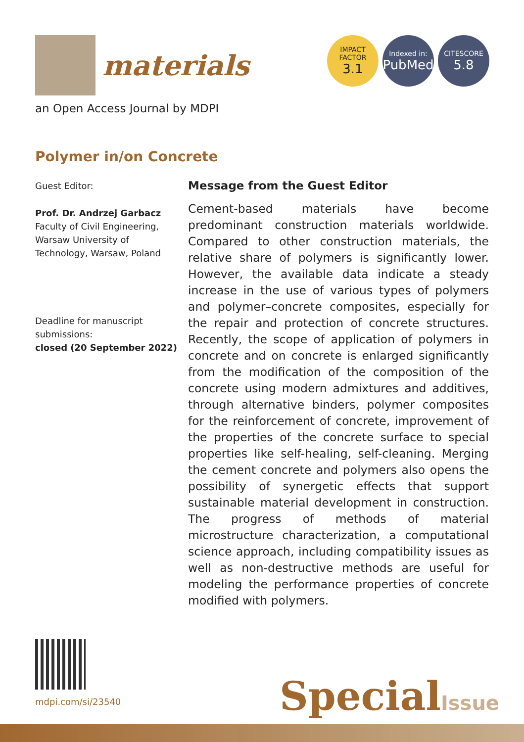materials
IMPACT
FACTOR
3.1
Indexed in:
PubMed
CITESCORE
5.8
an Open Access Journal by MDPI
Polymer in/on Concrete
Guest Editor:
Prof. Dr. Andrzej Garbacz
Faculty of Civil Engineering, Warsaw University of Technology, Warsaw, Poland
Deadline for manuscript submissions:
closed (20 September 2022)
Message from the Guest Editor
Cement-based materials have become predominant construction materials worldwide. Compared to other construction materials, the relative share of polymers is significantly lower. However, the available data indicate a steady increase in the use of various types of polymers and polymer–concrete composites, especially for the repair and protection of concrete structures. Recently, the scope of application of polymers in concrete and on concrete is enlarged significantly from the modification of the composition of the concrete using modern admixtures and additives, through alternative binders, polymer composites for the reinforcement of concrete, improvement of the properties of the concrete surface to special properties like self-healing, self-cleaning. Merging the cement concrete and polymers also opens the possibility of synergetic effects that support sustainable material development in construction. The progress of methods of material microstructure characterization, a computational science approach, including compatibility issues as well as non-destructive methods are useful for modeling the performance properties of concrete modified with polymers.
mdpi.com/si/23540 SpecialIssue